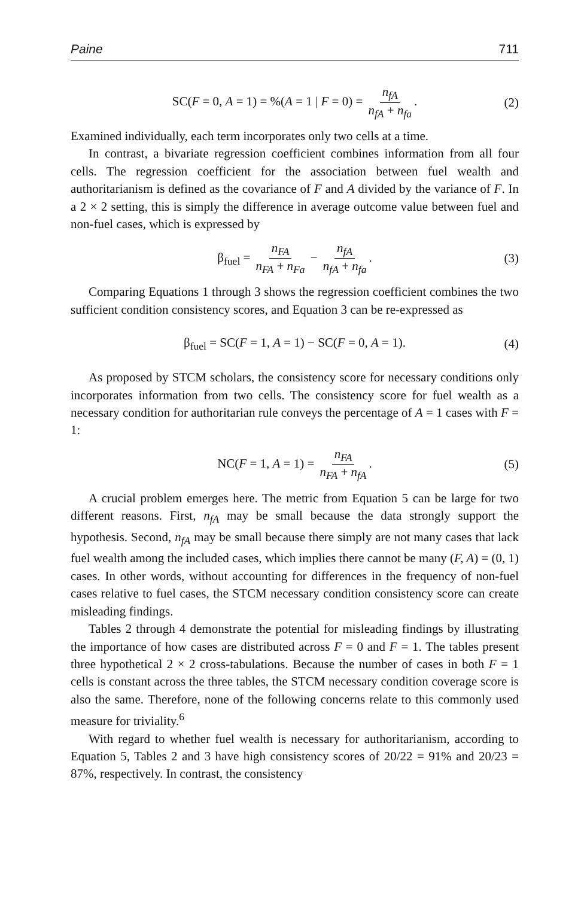Paine 711
SC(F = 0, A = 1) = %(A = 1 | F = 0) = n<sub>fA</sub> n<sub>fA</sub> + n<sub>fa</sub>. (2)
Examined individually, each term incorporates only two cells at a time.
In contrast, a bivariate regression coefficient combines information from all four cells. The regression coefficient for the association between fuel wealth and authoritarianism is defined as the covariance of F and A divided by the variance of F. In a 2 × 2 setting, this is simply the difference in average outcome value between fuel and non-fuel cases, which is expressed by
β<sub>fuel</sub> = n<sub>FA</sub> n<sub>FA</sub> + n<sub>Fa</sub> − n<sub>fA</sub> n<sub>fA</sub> + n<sub>fa</sub>. (3)
Comparing Equations 1 through 3 shows the regression coefficient combines the two sufficient condition consistency scores, and Equation 3 can be re-expressed as
β<sub>fuel</sub> = SC(F = 1, A = 1) − SC(F = 0, A = 1). (4)
As proposed by STCM scholars, the consistency score for necessary conditions only incorporates information from two cells. The consistency score for fuel wealth as a necessary condition for authoritarian rule conveys the percentage of A = 1 cases with F = 1:
NC(F = 1, A = 1) = n<sub>FA</sub> n<sub>FA</sub> + n<sub>fA</sub>. (5)
A crucial problem emerges here. The metric from Equation 5 can be large for two different reasons. First, n<sub>fA</sub> may be small because the data strongly support the hypothesis. Second, n<sub>fA</sub> may be small because there simply are not many cases that lack fuel wealth among the included cases, which implies there cannot be many (F, A) = (0, 1) cases. In other words, without accounting for differences in the frequency of non-fuel cases relative to fuel cases, the STCM necessary condition consistency score can create misleading findings.
Tables 2 through 4 demonstrate the potential for misleading findings by illustrating the importance of how cases are distributed across F = 0 and F = 1. The tables present three hypothetical 2 × 2 cross-tabulations. Because the number of cases in both F = 1 cells is constant across the three tables, the STCM necessary condition coverage score is also the same. Therefore, none of the following concerns relate to this commonly used measure for triviality.<sup>6</sup>
With regard to whether fuel wealth is necessary for authoritarianism, according to Equation 5, Tables 2 and 3 have high consistency scores of 20/22 = 91% and 20/23 = 87%, respectively. In contrast, the consistency